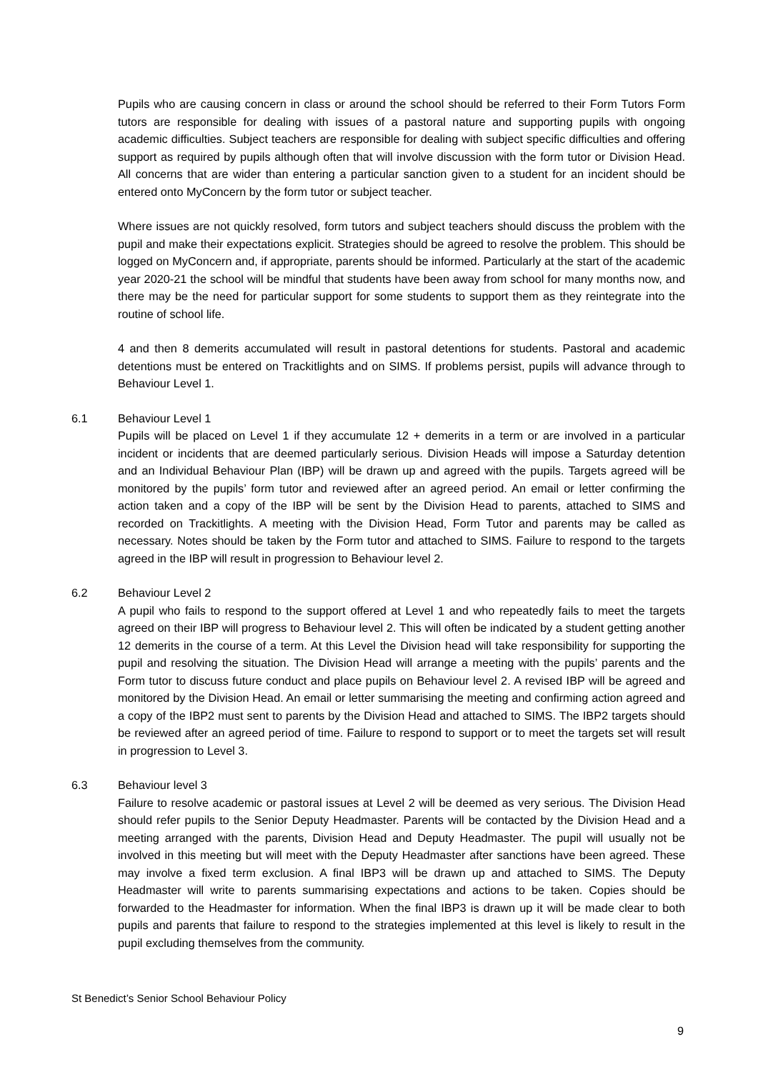Pupils who are causing concern in class or around the school should be referred to their Form Tutors Form tutors are responsible for dealing with issues of a pastoral nature and supporting pupils with ongoing academic difficulties. Subject teachers are responsible for dealing with subject specific difficulties and offering support as required by pupils although often that will involve discussion with the form tutor or Division Head. All concerns that are wider than entering a particular sanction given to a student for an incident should be entered onto MyConcern by the form tutor or subject teacher.
Where issues are not quickly resolved, form tutors and subject teachers should discuss the problem with the pupil and make their expectations explicit. Strategies should be agreed to resolve the problem. This should be logged on MyConcern and, if appropriate, parents should be informed. Particularly at the start of the academic year 2020-21 the school will be mindful that students have been away from school for many months now, and there may be the need for particular support for some students to support them as they reintegrate into the routine of school life.
4 and then 8 demerits accumulated will result in pastoral detentions for students. Pastoral and academic detentions must be entered on Trackitlights and on SIMS. If problems persist, pupils will advance through to Behaviour Level 1.
6.1 Behaviour Level 1
Pupils will be placed on Level 1 if they accumulate 12 + demerits in a term or are involved in a particular incident or incidents that are deemed particularly serious. Division Heads will impose a Saturday detention and an Individual Behaviour Plan (IBP) will be drawn up and agreed with the pupils. Targets agreed will be monitored by the pupils’ form tutor and reviewed after an agreed period. An email or letter confirming the action taken and a copy of the IBP will be sent by the Division Head to parents, attached to SIMS and recorded on Trackitlights. A meeting with the Division Head, Form Tutor and parents may be called as necessary. Notes should be taken by the Form tutor and attached to SIMS. Failure to respond to the targets agreed in the IBP will result in progression to Behaviour level 2.
6.2 Behaviour Level 2
A pupil who fails to respond to the support offered at Level 1 and who repeatedly fails to meet the targets agreed on their IBP will progress to Behaviour level 2. This will often be indicated by a student getting another 12 demerits in the course of a term. At this Level the Division head will take responsibility for supporting the pupil and resolving the situation. The Division Head will arrange a meeting with the pupils’ parents and the Form tutor to discuss future conduct and place pupils on Behaviour level 2. A revised IBP will be agreed and monitored by the Division Head. An email or letter summarising the meeting and confirming action agreed and a copy of the IBP2 must sent to parents by the Division Head and attached to SIMS. The IBP2 targets should be reviewed after an agreed period of time. Failure to respond to support or to meet the targets set will result in progression to Level 3.
6.3 Behaviour level 3
Failure to resolve academic or pastoral issues at Level 2 will be deemed as very serious. The Division Head should refer pupils to the Senior Deputy Headmaster. Parents will be contacted by the Division Head and a meeting arranged with the parents, Division Head and Deputy Headmaster. The pupil will usually not be involved in this meeting but will meet with the Deputy Headmaster after sanctions have been agreed. These may involve a fixed term exclusion. A final IBP3 will be drawn up and attached to SIMS. The Deputy Headmaster will write to parents summarising expectations and actions to be taken. Copies should be forwarded to the Headmaster for information. When the final IBP3 is drawn up it will be made clear to both pupils and parents that failure to respond to the strategies implemented at this level is likely to result in the pupil excluding themselves from the community.
St Benedict’s Senior School Behaviour Policy
9